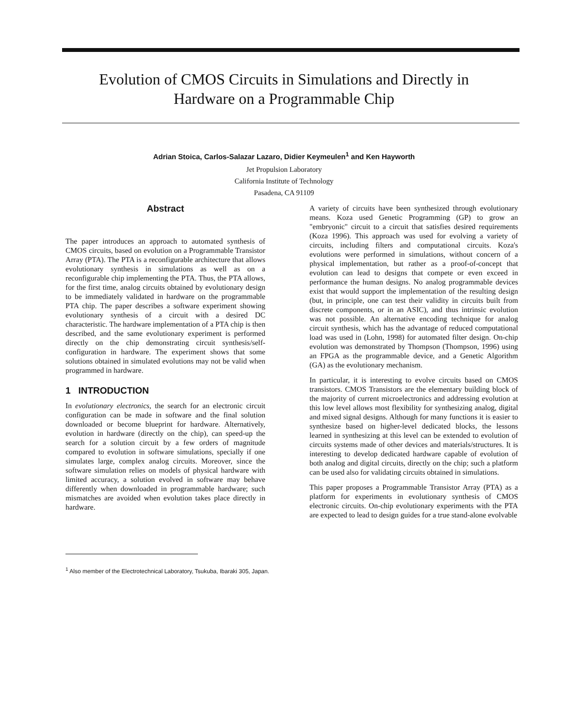Evolution of CMOS Circuits in Simulations and Directly in
Hardware on a Programmable Chip
Adrian Stoica, Carlos-Salazar Lazaro, Didier Keymeulen<sup>1</sup> and Ken Hayworth
Jet Propulsion Laboratory
California Institute of Technology
Pasadena, CA 91109
Abstract
The paper introduces an approach to automated synthesis of CMOS circuits, based on evolution on a Programmable Transistor Array (PTA). The PTA is a reconfigurable architecture that allows evolutionary synthesis in simulations as well as on a reconfigurable chip implementing the PTA. Thus, the PTA allows, for the first time, analog circuits obtained by evolutionary design to be immediately validated in hardware on the programmable PTA chip. The paper describes a software experiment showing evolutionary synthesis of a circuit with a desired DC characteristic. The hardware implementation of a PTA chip is then described, and the same evolutionary experiment is performed directly on the chip demonstrating circuit synthesis/self-configuration in hardware. The experiment shows that some solutions obtained in simulated evolutions may not be valid when programmed in hardware.
1 INTRODUCTION
In evolutionary electronics, the search for an electronic circuit configuration can be made in software and the final solution downloaded or become blueprint for hardware. Alternatively, evolution in hardware (directly on the chip), can speed-up the search for a solution circuit by a few orders of magnitude compared to evolution in software simulations, specially if one simulates large, complex analog circuits. Moreover, since the software simulation relies on models of physical hardware with limited accuracy, a solution evolved in software may behave differently when downloaded in programmable hardware; such mismatches are avoided when evolution takes place directly in hardware.
A variety of circuits have been synthesized through evolutionary means. Koza used Genetic Programming (GP) to grow an "embryonic" circuit to a circuit that satisfies desired requirements (Koza 1996). This approach was used for evolving a variety of circuits, including filters and computational circuits. Koza's evolutions were performed in simulations, without concern of a physical implementation, but rather as a proof-of-concept that evolution can lead to designs that compete or even exceed in performance the human designs. No analog programmable devices exist that would support the implementation of the resulting design (but, in principle, one can test their validity in circuits built from discrete components, or in an ASIC), and thus intrinsic evolution was not possible. An alternative encoding technique for analog circuit synthesis, which has the advantage of reduced computational load was used in (Lohn, 1998) for automated filter design. On-chip evolution was demonstrated by Thompson (Thompson, 1996) using an FPGA as the programmable device, and a Genetic Algorithm (GA) as the evolutionary mechanism.
In particular, it is interesting to evolve circuits based on CMOS transistors. CMOS Transistors are the elementary building block of the majority of current microelectronics and addressing evolution at this low level allows most flexibility for synthesizing analog, digital and mixed signal designs. Although for many functions it is easier to synthesize based on higher-level dedicated blocks, the lessons learned in synthesizing at this level can be extended to evolution of circuits systems made of other devices and materials/structures. It is interesting to develop dedicated hardware capable of evolution of both analog and digital circuits, directly on the chip; such a platform can be used also for validating circuits obtained in simulations.
This paper proposes a Programmable Transistor Array (PTA) as a platform for experiments in evolutionary synthesis of CMOS electronic circuits. On-chip evolutionary experiments with the PTA are expected to lead to design guides for a true stand-alone evolvable
<sup>1</sup> Also member of the Electrotechnical Laboratory, Tsukuba, Ibaraki 305, Japan.